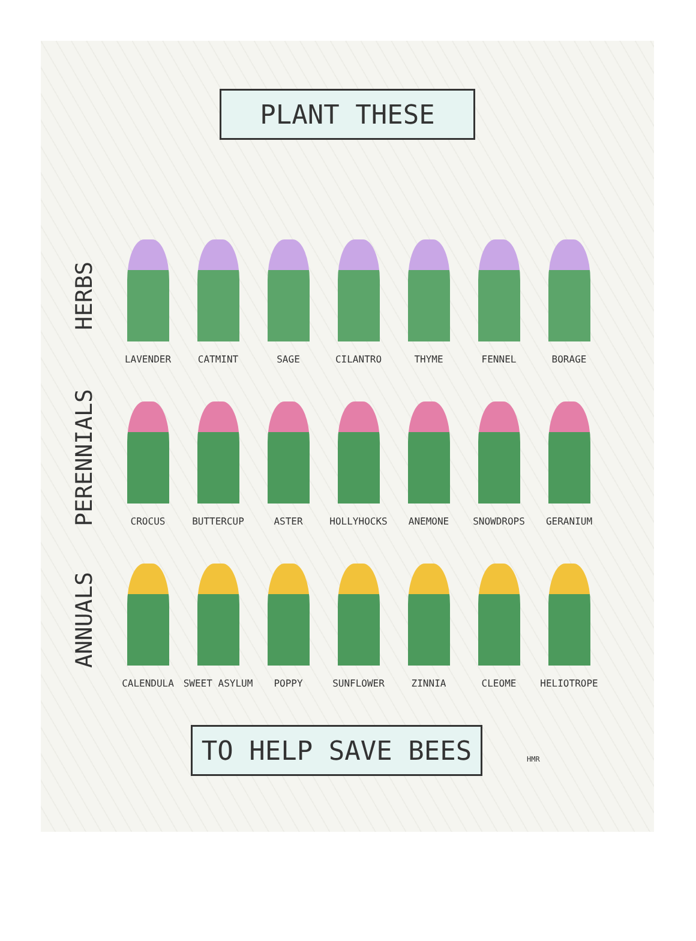PLANT THESE
HERBS
LAVENDER
CATMINT
SAGE
CILANTRO
THYME
FENNEL
BORAGE
PERENNIALS
CROCUS
BUTTERCUP
ASTER
HOLLYHOCKS
ANEMONE
SNOWDROPS
GERANIUM
ANNUALS
CALENDULA
SWEET ASYLUM
POPPY
SUNFLOWER
ZINNIA
CLEOME
HELIOTROPE
TO HELP SAVE BEES
HMR